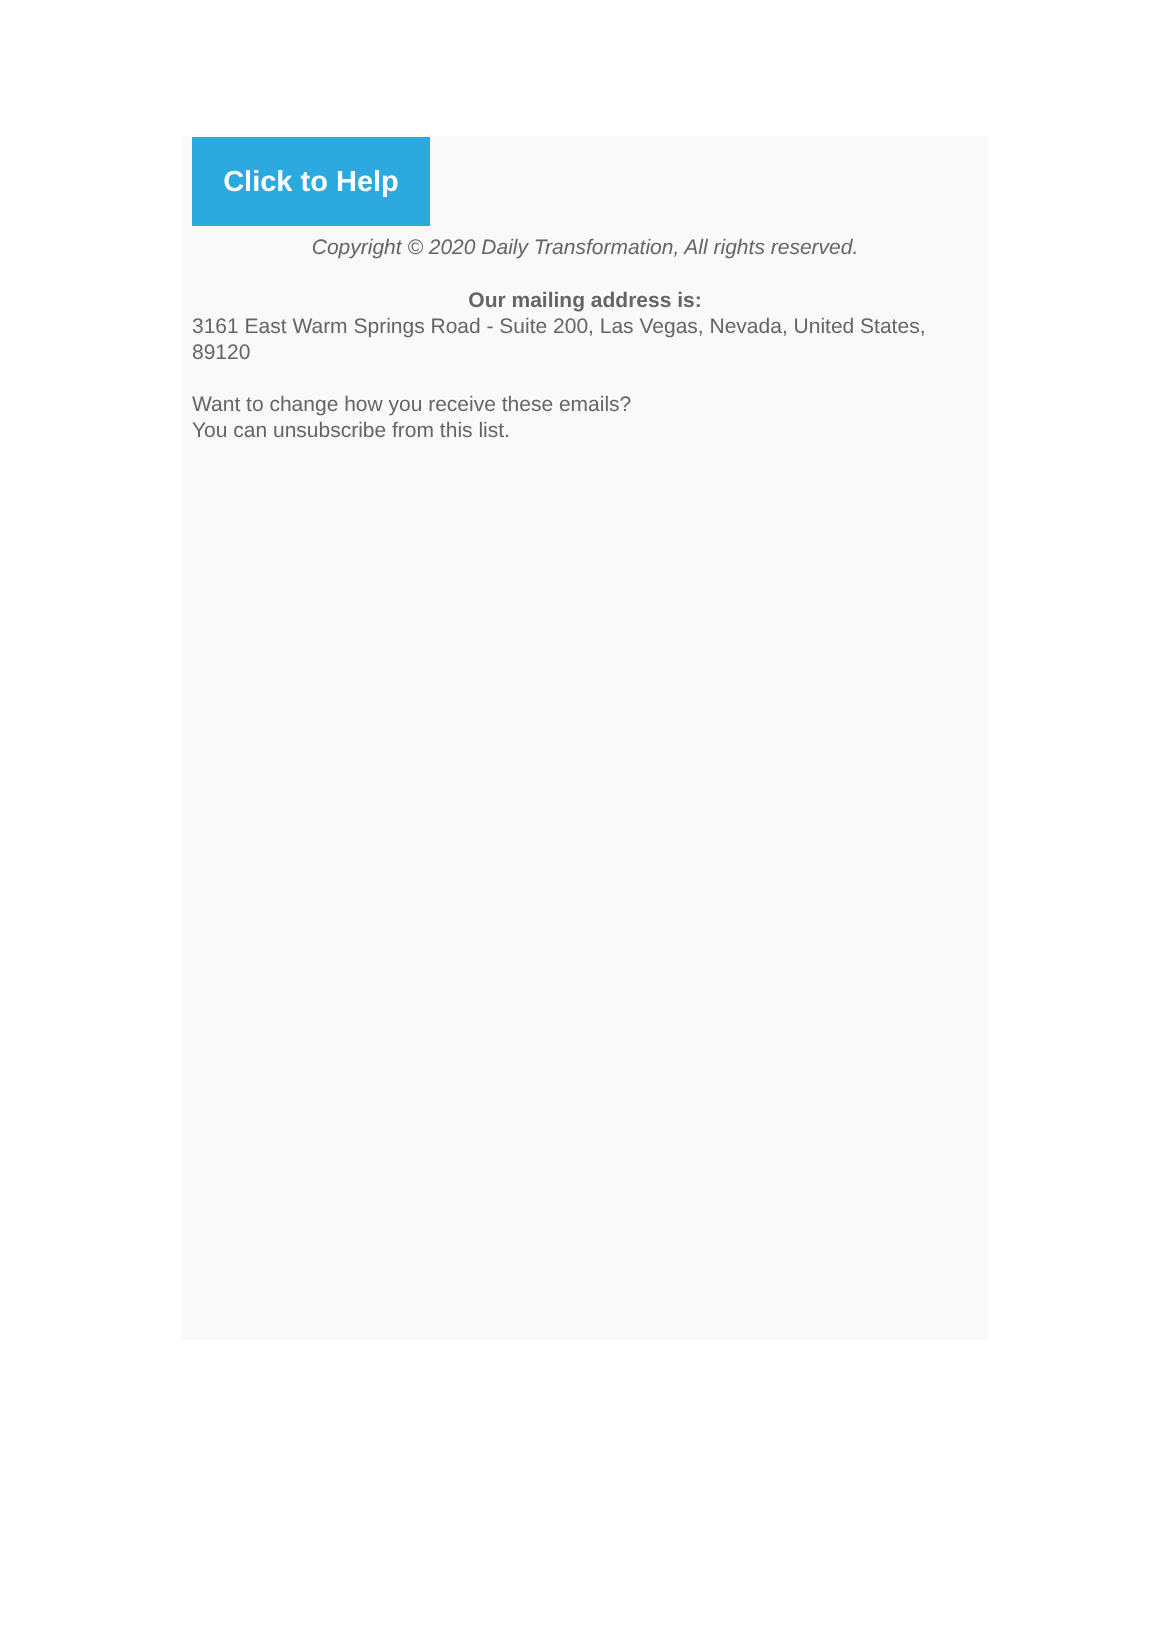Click to Help
Copyright © 2020 Daily Transformation, All rights reserved.
Our mailing address is:
3161 East Warm Springs Road - Suite 200, Las Vegas, Nevada, United States, 89120
Want to change how you receive these emails?
You can unsubscribe from this list.